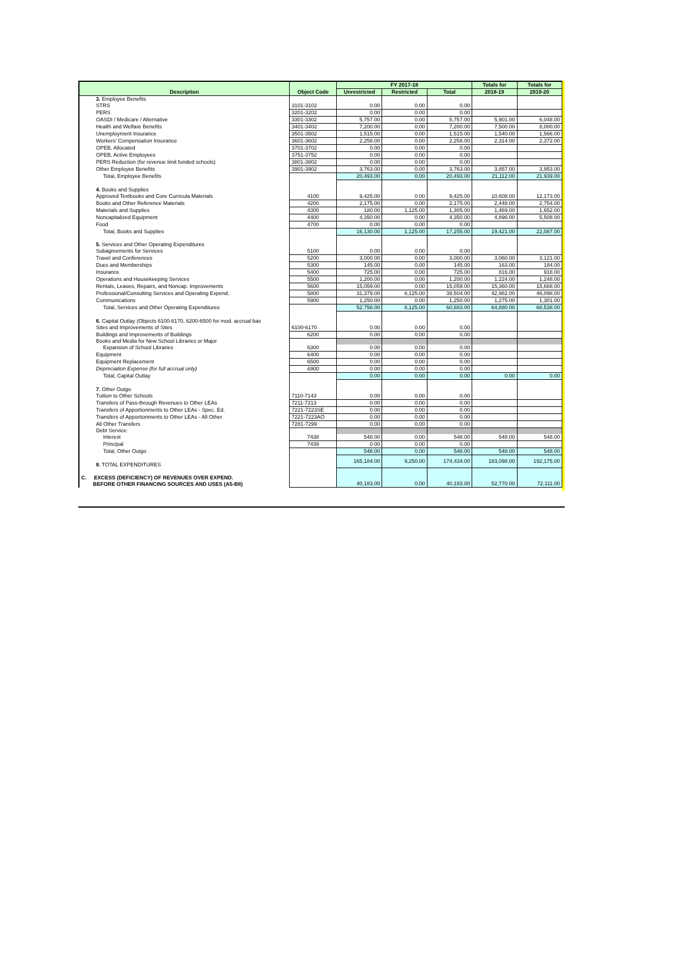| Description | Object Code | FY 2017-18 | | | Totals for | Totals for |
| --- | --- | --- | --- | --- | --- | --- |
| | | Unrestricted | Restricted | Total | 2018-19 | 2019-20 |
| 3. Employee Benefits | | | | | | |
| STRS | 3101-3102 | 0.00 | 0.00 | 0.00 | | |
| PERS | 3201-3202 | 0.00 | 0.00 | 0.00 | | |
| OASDI / Medicare / Alternative | 3301-3302 | 5,757.00 | 0.00 | 5,757.00 | 5,901.00 | 6,048.00 |
| Health and Welfare Benefits | 3401-3402 | 7,200.00 | 0.00 | 7,200.00 | 7,500.00 | 8,000.00 |
| Unemployment Insurance | 3501-3502 | 1,515.00 | 0.00 | 1,515.00 | 1,540.00 | 1,566.00 |
| Workers' Compensation Insurance | 3601-3602 | 2,258.00 | 0.00 | 2,258.00 | 2,314.00 | 2,372.00 |
| OPEB, Allocated | 3701-3702 | 0.00 | 0.00 | 0.00 | | |
| OPEB, Active Employees | 3751-3752 | 0.00 | 0.00 | 0.00 | | |
| PERS Reduction (for revenue limit funded schools) | 3801-3802 | 0.00 | 0.00 | 0.00 | | |
| Other Employee Benefits | 3901-3902 | 3,763.00 | 0.00 | 3,763.00 | 3,857.00 | 3,953.00 |
| Total, Employee Benefits | | 20,493.00 | 0.00 | 20,493.00 | 21,112.00 | 21,939.00 |
| 4. Books and Supplies | | | | | | |
| Approved Textbooks and Core Curricula Materials | 4100 | 9,425.00 | 0.00 | 9,425.00 | 10,608.00 | 12,173.00 |
| Books and Other Reference Materials | 4200 | 2,175.00 | 0.00 | 2,175.00 | 2,448.00 | 2,754.00 |
| Materials and Supplies | 4300 | 180.00 | 1,125.00 | 1,305.00 | 1,469.00 | 1,652.00 |
| Noncapitalized Equipment | 4400 | 4,350.00 | 0.00 | 4,350.00 | 4,896.00 | 5,508.00 |
| Food | 4700 | 0.00 | 0.00 | 0.00 | | |
| Total, Books and Supplies | | 16,130.00 | 1,125.00 | 17,255.00 | 19,421.00 | 22,087.00 |
| 5. Services and Other Operating Expenditures | | | | | | |
| Subagreements for Services | 5100 | 0.00 | 0.00 | 0.00 | | |
| Travel and Conferences | 5200 | 3,000.00 | 0.00 | 3,000.00 | 3,060.00 | 3,121.00 |
| Dues and Memberships | 5300 | 145.00 | 0.00 | 145.00 | 163.00 | 184.00 |
| Insurance | 5400 | 725.00 | 0.00 | 725.00 | 816.00 | 918.00 |
| Operations and Housekeeping Services | 5500 | 1,200.00 | 0.00 | 1,200.00 | 1,224.00 | 1,248.00 |
| Rentals, Leases, Repairs, and Noncap. Improvements | 5600 | 15,059.00 | 0.00 | 15,059.00 | 15,360.00 | 15,668.00 |
| Professional/Consulting Services and Operating Expend. | 5800 | 31,379.00 | 8,125.00 | 39,504.00 | 42,982.00 | 46,098.00 |
| Communications | 5900 | 1,250.00 | 0.00 | 1,250.00 | 1,275.00 | 1,301.00 |
| Total, Services and Other Operating Expenditures | | 52,758.00 | 8,125.00 | 60,883.00 | 64,880.00 | 68,538.00 |
| 6. Capital Outlay (Objects 6100-6170, 6200-6500 for mod. accrual bas | | | | | | |
| Sites and Improvements of Sites | 6100-6170 | 0.00 | 0.00 | 0.00 | | |
| Buildings and Improvements of Buildings | 6200 | 0.00 | 0.00 | 0.00 | | |
| Books and Media for New School Libraries or Major | | | | | | |
| Expansion of School Libraries | 6300 | 0.00 | 0.00 | 0.00 | | |
| Equipment | 6400 | 0.00 | 0.00 | 0.00 | | |
| Equipment Replacement | 6500 | 0.00 | 0.00 | 0.00 | | |
| Depreciation Expense (for full accrual only) | 6900 | 0.00 | 0.00 | 0.00 | | |
| Total, Capital Outlay | | 0.00 | 0.00 | 0.00 | 0.00 | 0.00 |
| 7. Other Outgo | | | | | | |
| Tuition to Other Schools | 7110-7143 | 0.00 | 0.00 | 0.00 | | |
| Transfers of Pass-through Revenues to Other LEAs | 7211-7213 | 0.00 | 0.00 | 0.00 | | |
| Transfers of Apportionments to Other LEAs - Spec. Ed. | 7221-7223SE | 0.00 | 0.00 | 0.00 | | |
| Transfers of Apportionments to Other LEAs - All Other | 7221-7223AO | 0.00 | 0.00 | 0.00 | | |
| All Other Transfers | 7281-7299 | 0.00 | 0.00 | 0.00 | | |
| Debt Service: | | | | | | |
| Interest | 7438 | 548.00 | 0.00 | 548.00 | 548.00 | 548.00 |
| Principal | 7439 | 0.00 | 0.00 | 0.00 | | |
| Total, Other Outgo | | 548.00 | 0.00 | 548.00 | 548.00 | 548.00 |
| 8. TOTAL EXPENDITURES | | 165,184.00 | 9,250.00 | 174,434.00 | 183,098.00 | 192,175.00 |
| C. EXCESS (DEFICIENCY) OF REVENUES OVER EXPEND. BEFORE OTHER FINANCING SOURCES AND USES (A5-B8) | | 40,183.00 | 0.00 | 40,183.00 | 52,770.00 | 72,111.00 |